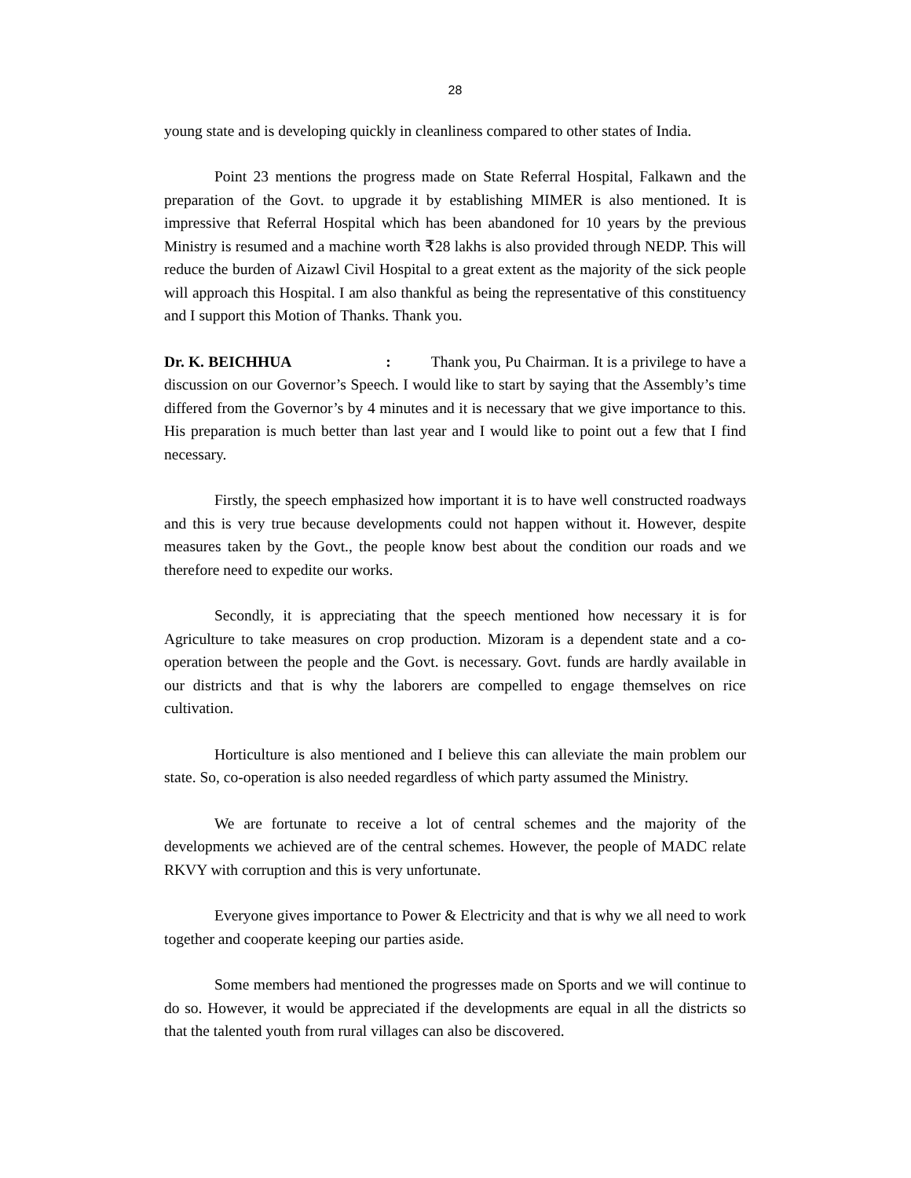28
young state and is developing quickly in cleanliness compared to other states of India.
Point 23 mentions the progress made on State Referral Hospital, Falkawn and the preparation of the Govt. to upgrade it by establishing MIMER is also mentioned. It is impressive that Referral Hospital which has been abandoned for 10 years by the previous Ministry is resumed and a machine worth ₹28 lakhs is also provided through NEDP. This will reduce the burden of Aizawl Civil Hospital to a great extent as the majority of the sick people will approach this Hospital. I am also thankful as being the representative of this constituency and I support this Motion of Thanks. Thank you.
Dr. K. BEICHHUA : Thank you, Pu Chairman. It is a privilege to have a discussion on our Governor’s Speech. I would like to start by saying that the Assembly’s time differed from the Governor’s by 4 minutes and it is necessary that we give importance to this. His preparation is much better than last year and I would like to point out a few that I find necessary.
Firstly, the speech emphasized how important it is to have well constructed roadways and this is very true because developments could not happen without it. However, despite measures taken by the Govt., the people know best about the condition our roads and we therefore need to expedite our works.
Secondly, it is appreciating that the speech mentioned how necessary it is for Agriculture to take measures on crop production. Mizoram is a dependent state and a co-operation between the people and the Govt. is necessary. Govt. funds are hardly available in our districts and that is why the laborers are compelled to engage themselves on rice cultivation.
Horticulture is also mentioned and I believe this can alleviate the main problem our state. So, co-operation is also needed regardless of which party assumed the Ministry.
We are fortunate to receive a lot of central schemes and the majority of the developments we achieved are of the central schemes. However, the people of MADC relate RKVY with corruption and this is very unfortunate.
Everyone gives importance to Power & Electricity and that is why we all need to work together and cooperate keeping our parties aside.
Some members had mentioned the progresses made on Sports and we will continue to do so. However, it would be appreciated if the developments are equal in all the districts so that the talented youth from rural villages can also be discovered.